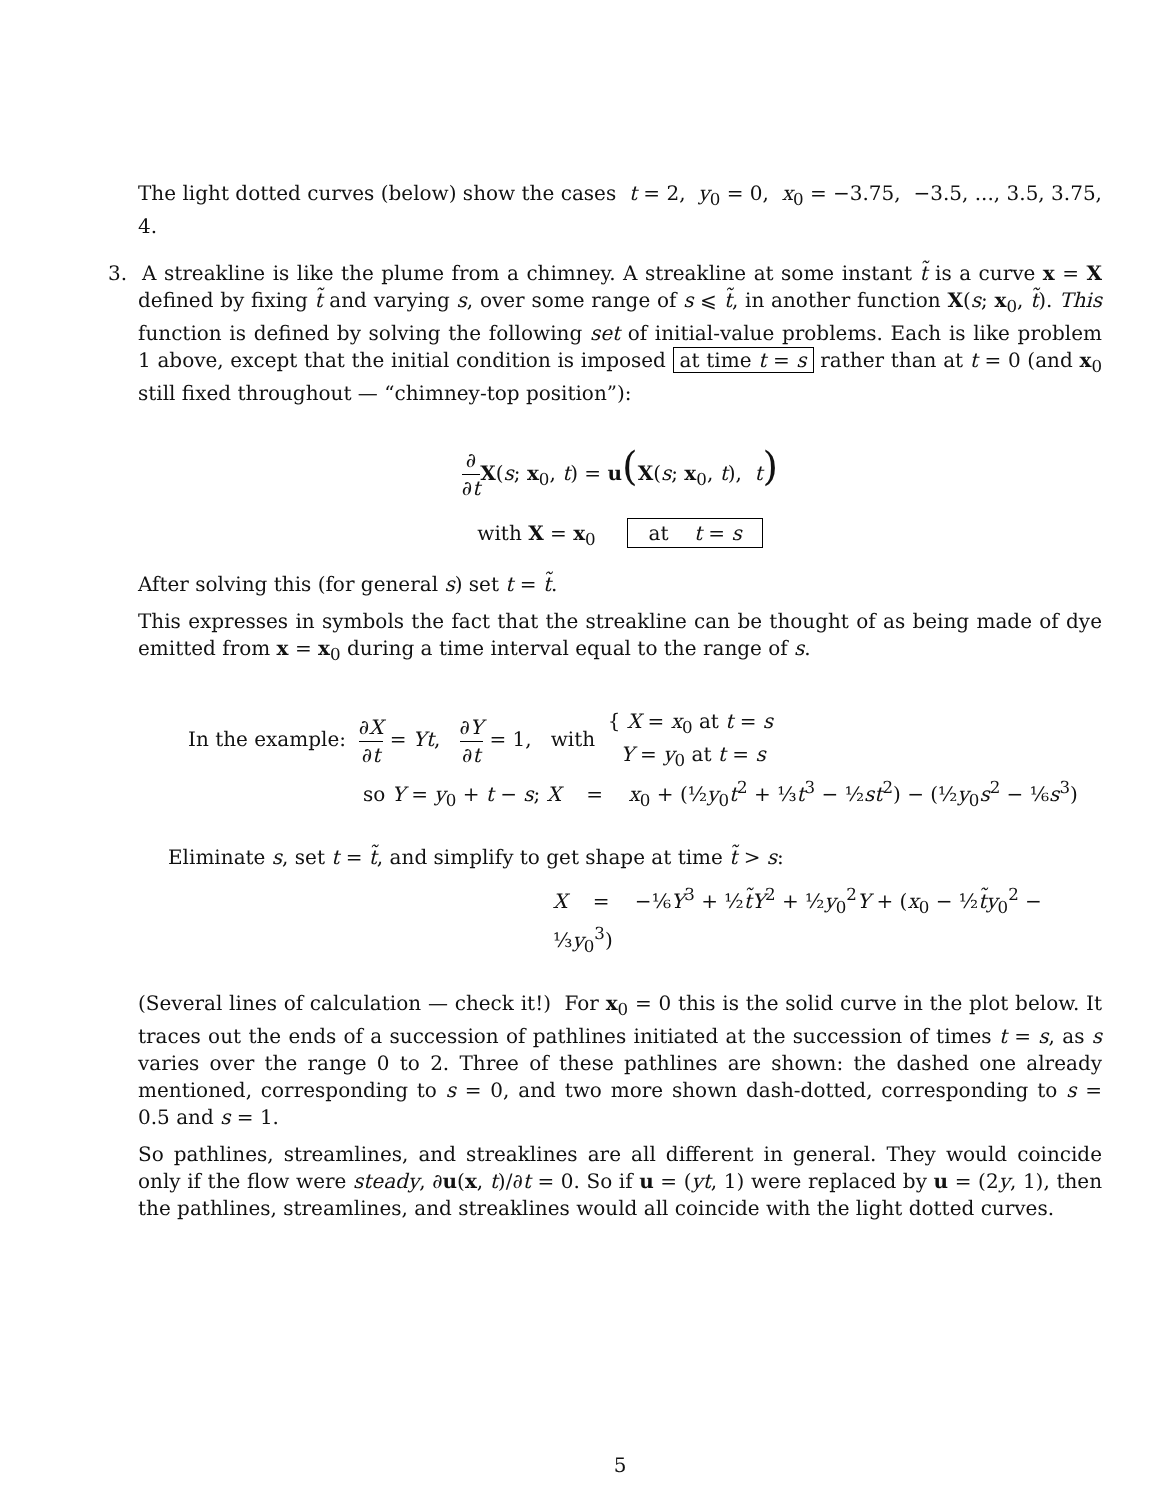The light dotted curves (below) show the cases t = 2, y<sub>0</sub> = 0, x<sub>0</sub> = −3.75, −3.5, ..., 3.5, 3.75, 4.
3. A streakline is like the plume from a chimney. A streakline at some instant t̃ is a curve x = X defined by fixing t̃ and varying s, over some range of s ⩽ t̃, in another function X(s; x<sub>0</sub>, t̃). This function is defined by solving the following set of initial-value problems. Each is like problem 1 above, except that the initial condition is imposed at time t = s rather than at t = 0 (and x<sub>0</sub> still fixed throughout — “chimney-top position”):
∂ ∂t X(s; x<sub>0</sub>, t) = u(X(s; x<sub>0</sub>, t), t)
with X = x<sub>0</sub> at t = s
After solving this (for general s) set t = t̃.
This expresses in symbols the fact that the streakline can be thought of as being made of dye emitted from x = x<sub>0</sub> during a time interval equal to the range of s.
In the example: ∂X ∂t = Yt, ∂Y ∂t = 1, with { X = x<sub>0</sub> at t = s
Y = y<sub>0</sub> at t = s
so Y = y<sub>0</sub> + t − s; X = x<sub>0</sub> + (½y<sub>0</sub>t<sup>2</sup> + ⅓t<sup>3</sup> − ½st<sup>2</sup>) − (½y<sub>0</sub>s<sup>2</sup> − ⅙s<sup>3</sup>)
Eliminate s, set t = t̃, and simplify to get shape at time t̃ > s:
X = −⅙Y<sup>3</sup> + ½t̃Y<sup>2</sup> + ½y<sub>0</sub><sup>2</sup>Y + (x<sub>0</sub> − ½t̃y<sub>0</sub><sup>2</sup> − ⅓y<sub>0</sub><sup>3</sup>)
(Several lines of calculation — check it!) For x<sub>0</sub> = 0 this is the solid curve in the plot below. It traces out the ends of a succession of pathlines initiated at the succession of times t = s, as s varies over the range 0 to 2. Three of these pathlines are shown: the dashed one already mentioned, corresponding to s = 0, and two more shown dash-dotted, corresponding to s = 0.5 and s = 1.
So pathlines, streamlines, and streaklines are all different in general. They would coincide only if the flow were steady, ∂u(x, t)/∂t = 0. So if u = (yt, 1) were replaced by u = (2y, 1), then the pathlines, streamlines, and streaklines would all coincide with the light dotted curves.
5